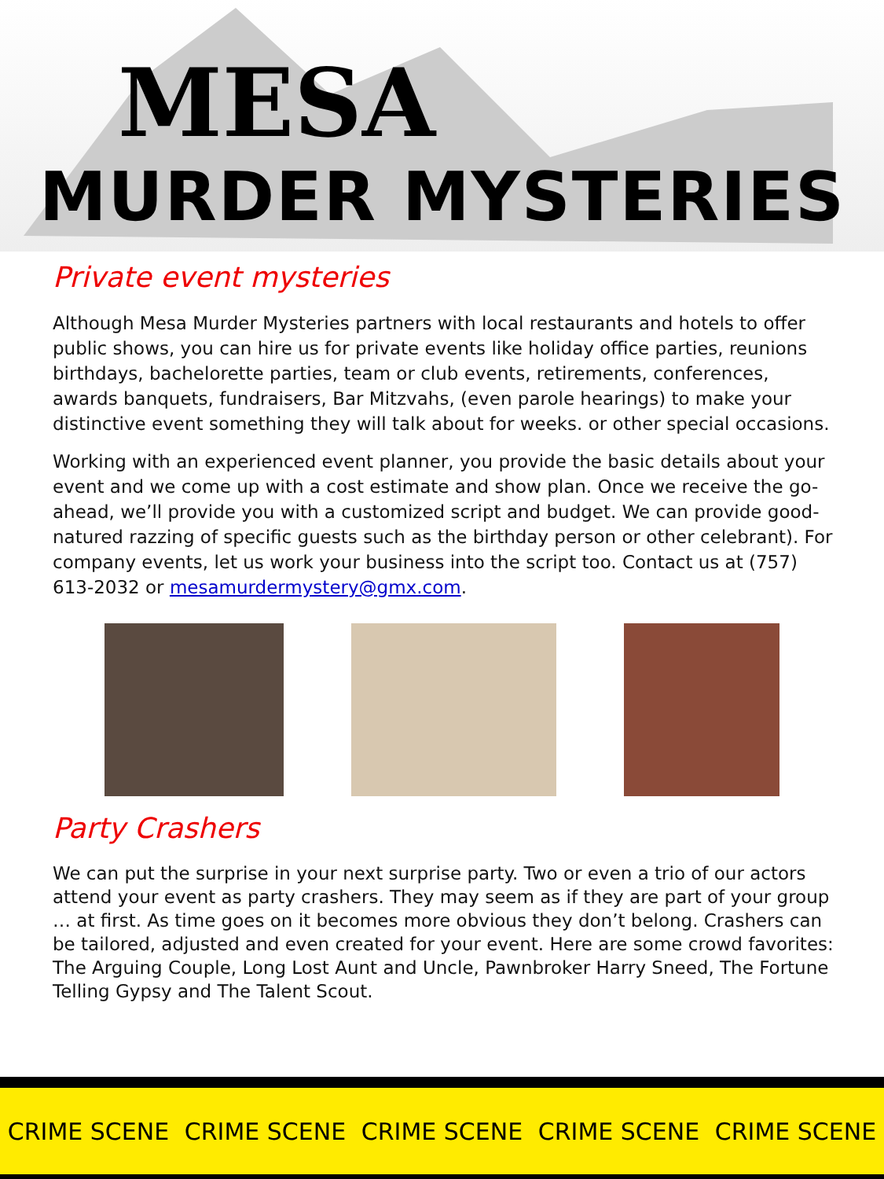MESA
MURDER MYSTERIES
Private event mysteries
Although Mesa Murder Mysteries partners with local restaurants and hotels to offer public shows, you can hire us for private events like holiday office parties, reunions birthdays, bachelorette parties, team or club events, retirements, conferences, awards banquets, fundraisers, Bar Mitzvahs, (even parole hearings) to make your distinctive event something they will talk about for weeks. or other special occasions.
Working with an experienced event planner, you provide the basic details about your event and we come up with a cost estimate and show plan. Once we receive the go-ahead, we’ll provide you with a customized script and budget. We can provide good-natured razzing of specific guests such as the birthday person or other celebrant). For company events, let us work your business into the script too. Contact us at (757) 613-2032 or mesamurdermystery@gmx.com.
Party Crashers
We can put the surprise in your next surprise party. Two or even a trio of our actors attend your event as party crashers. They may seem as if they are part of your group … at first. As time goes on it becomes more obvious they don’t belong. Crashers can be tailored, adjusted and even created for your event. Here are some crowd favorites: The Arguing Couple, Long Lost Aunt and Uncle, Pawnbroker Harry Sneed, The Fortune Telling Gypsy and The Talent Scout.
CRIME SCENE CRIME SCENE CRIME SCENE CRIME SCENE CRIME SCENE